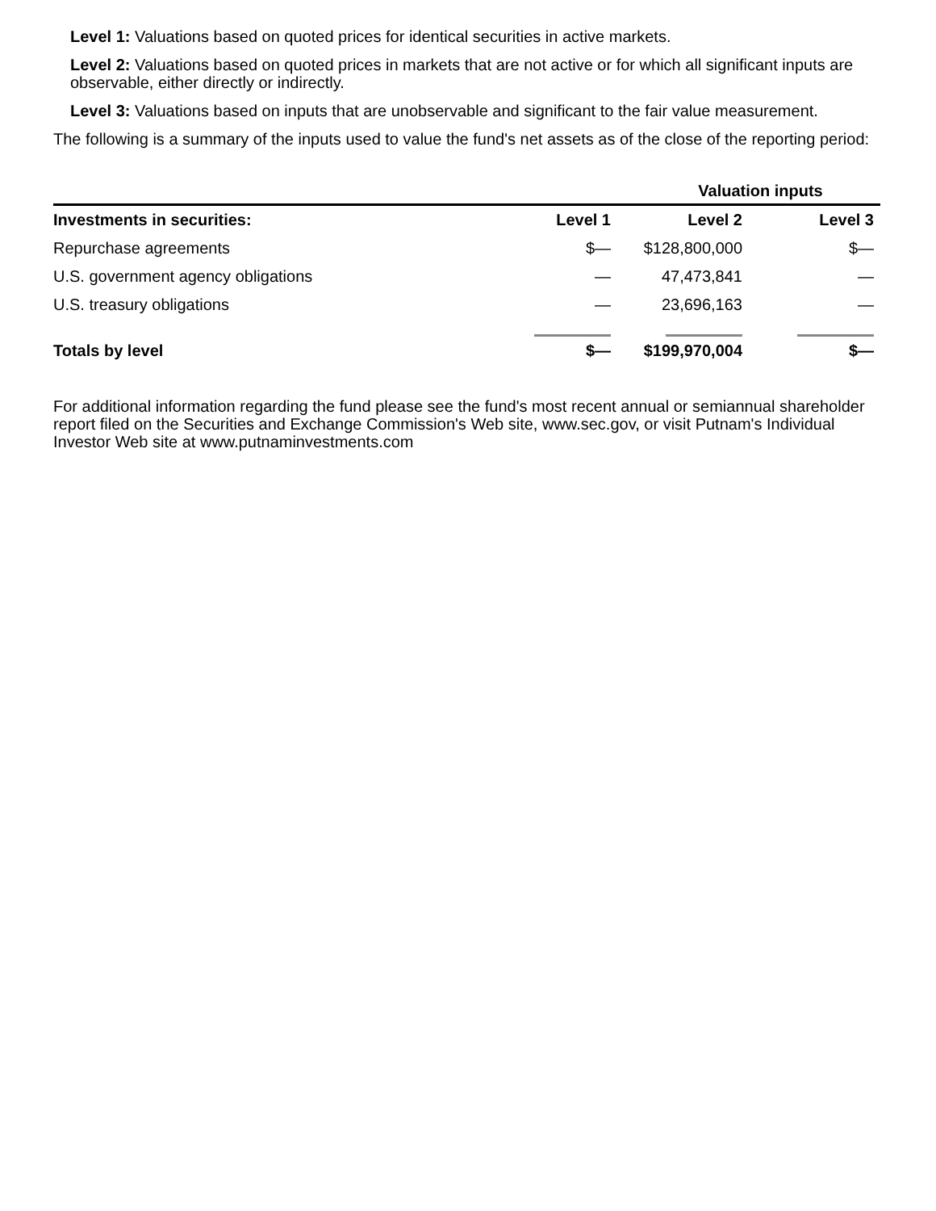Level 1: Valuations based on quoted prices for identical securities in active markets.
Level 2: Valuations based on quoted prices in markets that are not active or for which all significant inputs are observable, either directly or indirectly.
Level 3: Valuations based on inputs that are unobservable and significant to the fair value measurement.
The following is a summary of the inputs used to value the fund's net assets as of the close of the reporting period:
| | Valuation inputs | | |
| --- | --- | --- | --- |
| Investments in securities: | Level 1 | Level 2 | Level 3 |
| Repurchase agreements | $— | $128,800,000 | $— |
| U.S. government agency obligations | — | 47,473,841 | — |
| U.S. treasury obligations | — | 23,696,163 | — |
| Totals by level | $— | $199,970,004 | $— |
For additional information regarding the fund please see the fund's most recent annual or semiannual shareholder report filed on the Securities and Exchange Commission's Web site, www.sec.gov, or visit Putnam's Individual Investor Web site at www.putnaminvestments.com